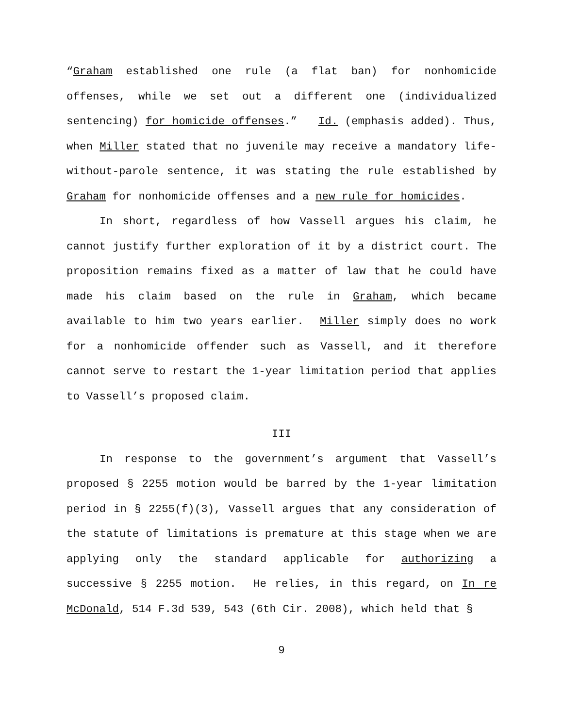“Graham established one rule (a flat ban) for nonhomicide offenses, while we set out a different one (individualized sentencing) for homicide offenses.” Id. (emphasis added). Thus, when Miller stated that no juvenile may receive a mandatory life-without-parole sentence, it was stating the rule established by Graham for nonhomicide offenses and a new rule for homicides.
In short, regardless of how Vassell argues his claim, he cannot justify further exploration of it by a district court. The proposition remains fixed as a matter of law that he could have made his claim based on the rule in Graham, which became available to him two years earlier. Miller simply does no work for a nonhomicide offender such as Vassell, and it therefore cannot serve to restart the 1-year limitation period that applies to Vassell’s proposed claim.
III
In response to the government’s argument that Vassell’s proposed § 2255 motion would be barred by the 1-year limitation period in § 2255(f)(3), Vassell argues that any consideration of the statute of limitations is premature at this stage when we are applying only the standard applicable for authorizing a successive § 2255 motion. He relies, in this regard, on In re McDonald, 514 F.3d 539, 543 (6th Cir. 2008), which held that §
9